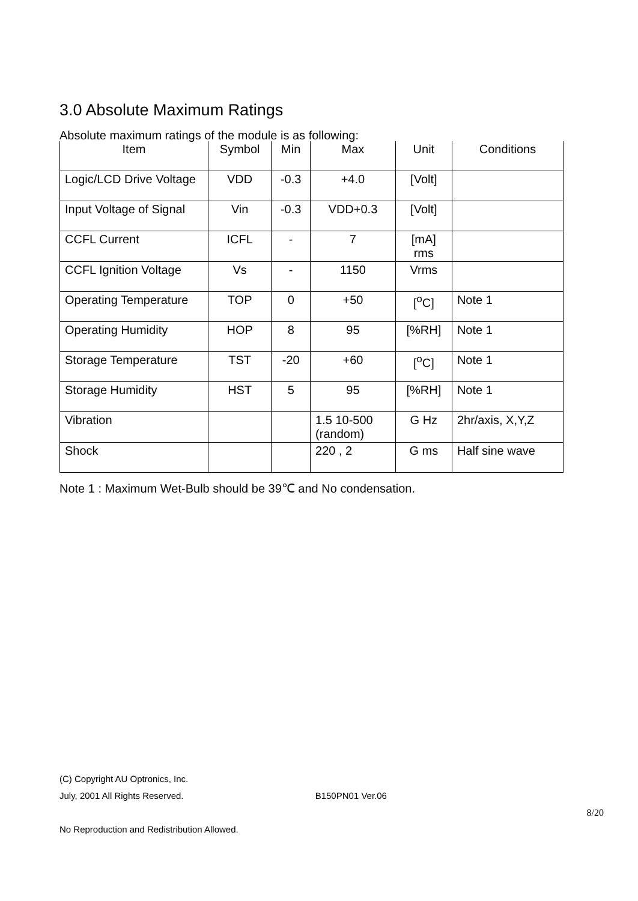3.0 Absolute Maximum Ratings
Absolute maximum ratings of the module is as following:
| Item | Symbol | Min | Max | Unit | Conditions |
| --- | --- | --- | --- | --- | --- |
| Logic/LCD Drive Voltage | VDD | -0.3 | +4.0 | [Volt] | |
| Input Voltage of Signal | Vin | -0.3 | VDD+0.3 | [Volt] | |
| CCFL Current | ICFL | - | 7 | [mA] rms | |
| CCFL Ignition Voltage | Vs | - | 1150 | Vrms | |
| Operating Temperature | TOP | 0 | +50 | [<sup>o</sup>C] | Note 1 |
| Operating Humidity | HOP | 8 | 95 | [%RH] | Note 1 |
| Storage Temperature | TST | -20 | +60 | [<sup>o</sup>C] | Note 1 |
| Storage Humidity | HST | 5 | 95 | [%RH] | Note 1 |
| Vibration | | | 1.5 10-500 (random) | G Hz | 2hr/axis, X,Y,Z |
| Shock | | | 220 , 2 | G ms | Half sine wave |
Note 1 : Maximum Wet-Bulb should be 39℃ and No condensation.
(C) Copyright AU Optronics, Inc.
July, 2001 All Rights Reserved. B150PN01 Ver.06
8/20
No Reproduction and Redistribution Allowed.